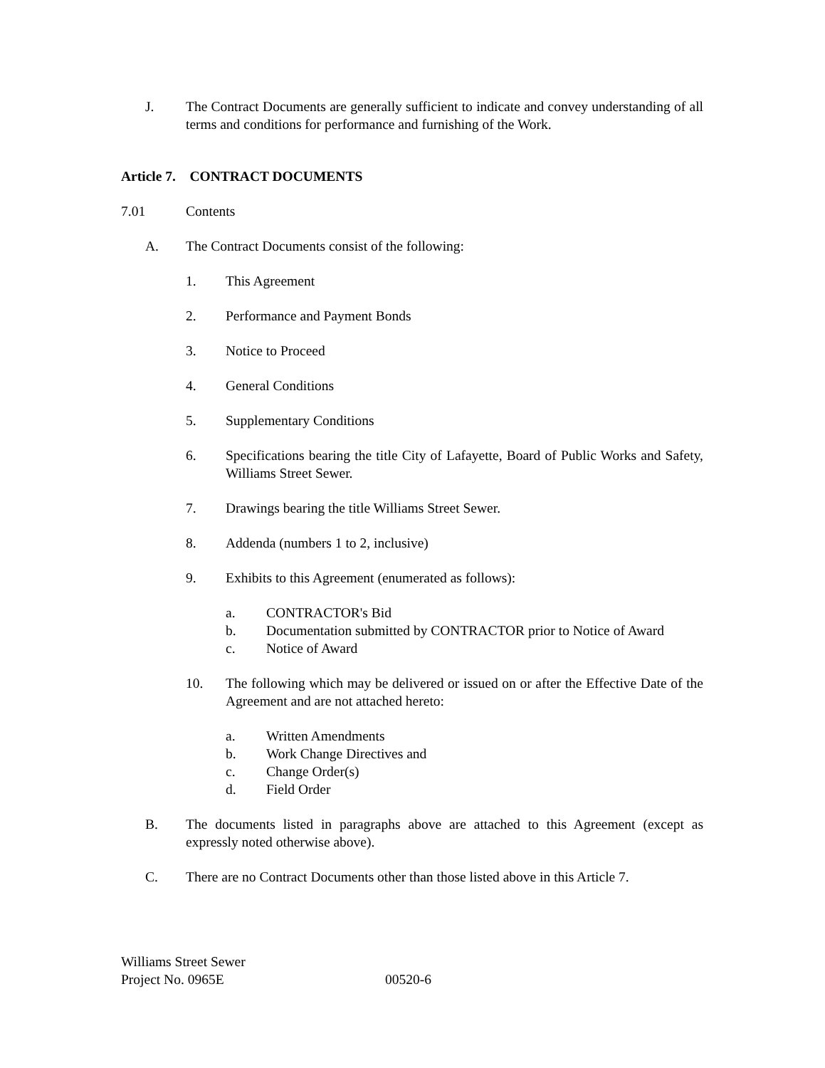J. The Contract Documents are generally sufficient to indicate and convey understanding of all terms and conditions for performance and furnishing of the Work.
Article 7. CONTRACT DOCUMENTS
7.01 Contents
A. The Contract Documents consist of the following:
1. This Agreement
2. Performance and Payment Bonds
3. Notice to Proceed
4. General Conditions
5. Supplementary Conditions
6. Specifications bearing the title City of Lafayette, Board of Public Works and Safety, Williams Street Sewer.
7. Drawings bearing the title Williams Street Sewer.
8. Addenda (numbers 1 to 2, inclusive)
9. Exhibits to this Agreement (enumerated as follows):
a. CONTRACTOR's Bid
b. Documentation submitted by CONTRACTOR prior to Notice of Award
c. Notice of Award
10. The following which may be delivered or issued on or after the Effective Date of the Agreement and are not attached hereto:
a. Written Amendments
b. Work Change Directives and
c. Change Order(s)
d. Field Order
B. The documents listed in paragraphs above are attached to this Agreement (except as expressly noted otherwise above).
C. There are no Contract Documents other than those listed above in this Article 7.
Williams Street Sewer
Project No. 0965E 00520-6